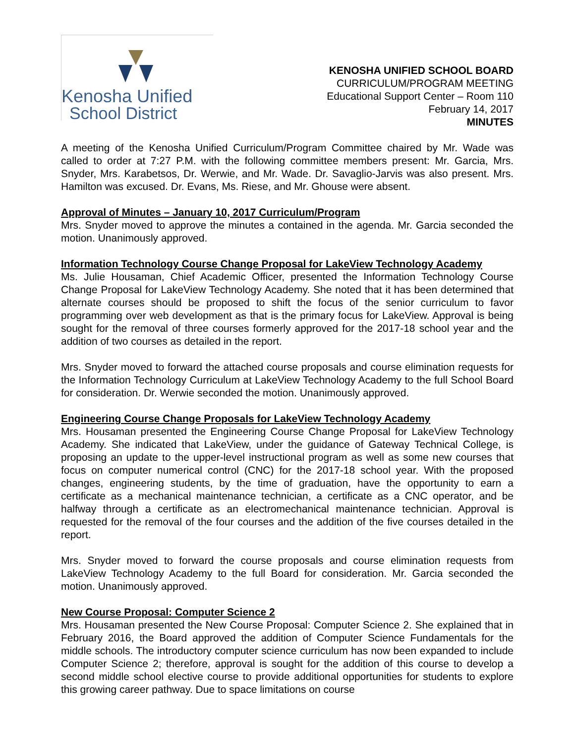Kenosha Unified
School District
KENOSHA UNIFIED SCHOOL BOARD
CURRICULUM/PROGRAM MEETING
Educational Support Center – Room 110
February 14, 2017
MINUTES
A meeting of the Kenosha Unified Curriculum/Program Committee chaired by Mr. Wade was called to order at 7:27 P.M. with the following committee members present: Mr. Garcia, Mrs. Snyder, Mrs. Karabetsos, Dr. Werwie, and Mr. Wade. Dr. Savaglio-Jarvis was also present. Mrs. Hamilton was excused. Dr. Evans, Ms. Riese, and Mr. Ghouse were absent.
Approval of Minutes – January 10, 2017 Curriculum/Program
Mrs. Snyder moved to approve the minutes a contained in the agenda. Mr. Garcia seconded the motion. Unanimously approved.
Information Technology Course Change Proposal for LakeView Technology Academy
Ms. Julie Housaman, Chief Academic Officer, presented the Information Technology Course Change Proposal for LakeView Technology Academy. She noted that it has been determined that alternate courses should be proposed to shift the focus of the senior curriculum to favor programming over web development as that is the primary focus for LakeView. Approval is being sought for the removal of three courses formerly approved for the 2017-18 school year and the addition of two courses as detailed in the report.
Mrs. Snyder moved to forward the attached course proposals and course elimination requests for the Information Technology Curriculum at LakeView Technology Academy to the full School Board for consideration. Dr. Werwie seconded the motion. Unanimously approved.
Engineering Course Change Proposals for LakeView Technology Academy
Mrs. Housaman presented the Engineering Course Change Proposal for LakeView Technology Academy. She indicated that LakeView, under the guidance of Gateway Technical College, is proposing an update to the upper-level instructional program as well as some new courses that focus on computer numerical control (CNC) for the 2017-18 school year. With the proposed changes, engineering students, by the time of graduation, have the opportunity to earn a certificate as a mechanical maintenance technician, a certificate as a CNC operator, and be halfway through a certificate as an electromechanical maintenance technician. Approval is requested for the removal of the four courses and the addition of the five courses detailed in the report.
Mrs. Snyder moved to forward the course proposals and course elimination requests from LakeView Technology Academy to the full Board for consideration. Mr. Garcia seconded the motion. Unanimously approved.
New Course Proposal: Computer Science 2
Mrs. Housaman presented the New Course Proposal: Computer Science 2. She explained that in February 2016, the Board approved the addition of Computer Science Fundamentals for the middle schools. The introductory computer science curriculum has now been expanded to include Computer Science 2; therefore, approval is sought for the addition of this course to develop a second middle school elective course to provide additional opportunities for students to explore this growing career pathway. Due to space limitations on course